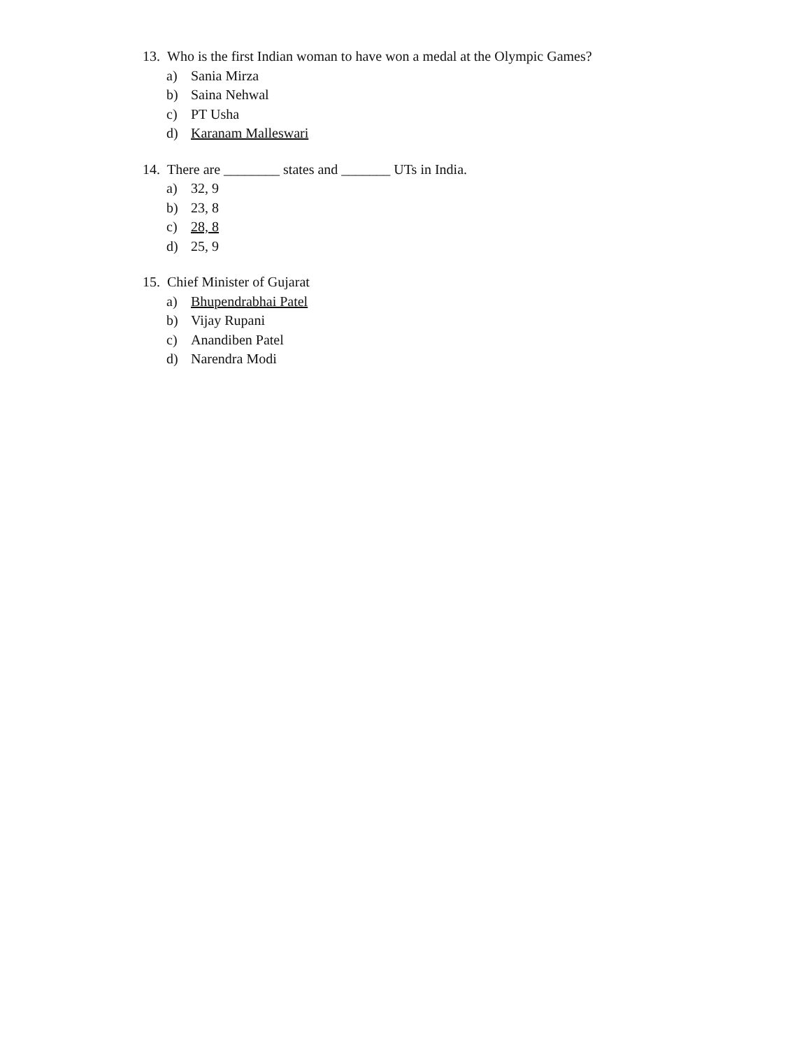13. Who is the first Indian woman to have won a medal at the Olympic Games?
a) Sania Mirza
b) Saina Nehwal
c) PT Usha
d) Karanam Malleswari
14. There are ________ states and _______ UTs in India.
a) 32, 9
b) 23, 8
c) 28, 8
d) 25, 9
15. Chief Minister of Gujarat
a) Bhupendrabhai Patel
b) Vijay Rupani
c) Anandiben Patel
d) Narendra Modi